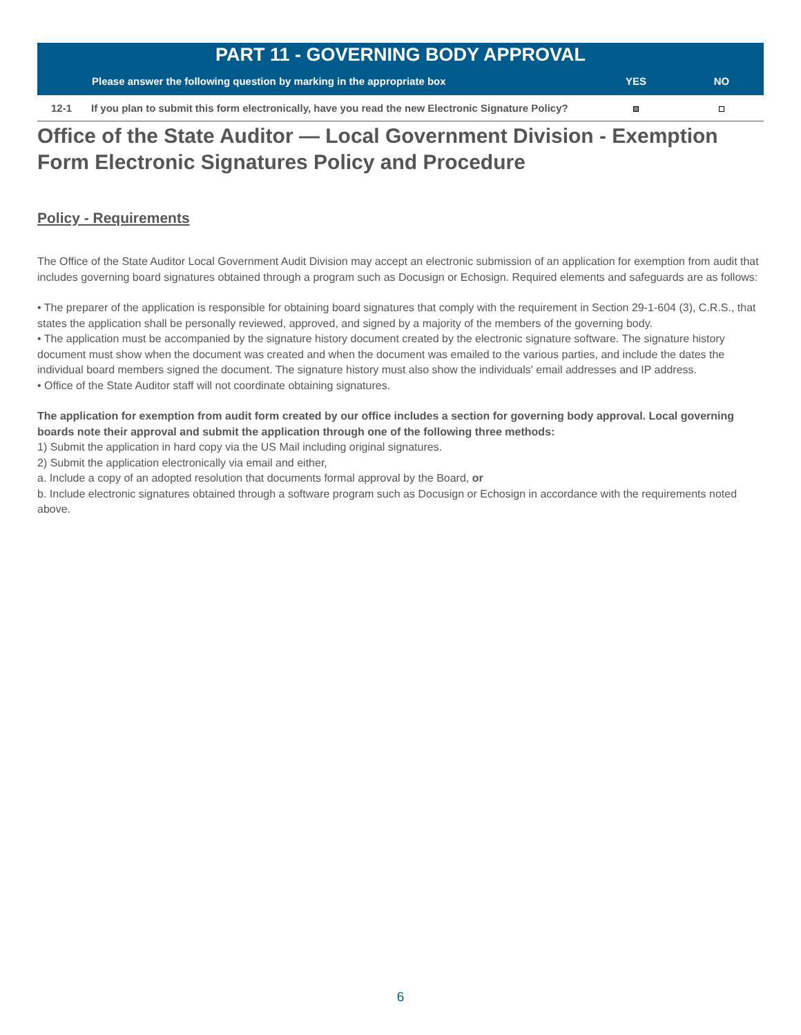| PART 11 - GOVERNING BODY APPROVAL | | | |
| --- | --- | --- | --- |
| | Please answer the following question by marking in the appropriate box | YES | NO |
| 12-1 | If you plan to submit this form electronically, have you read the new Electronic Signature Policy? | | |
Office of the State Auditor — Local Government Division - Exemption Form Electronic Signatures Policy and Procedure
Policy - Requirements
The Office of the State Auditor Local Government Audit Division may accept an electronic submission of an application for exemption from audit that includes governing board signatures obtained through a program such as Docusign or Echosign. Required elements and safeguards are as follows:
• The preparer of the application is responsible for obtaining board signatures that comply with the requirement in Section 29-1-604 (3), C.R.S., that states the application shall be personally reviewed, approved, and signed by a majority of the members of the governing body.
• The application must be accompanied by the signature history document created by the electronic signature software. The signature history document must show when the document was created and when the document was emailed to the various parties, and include the dates the individual board members signed the document. The signature history must also show the individuals' email addresses and IP address.
• Office of the State Auditor staff will not coordinate obtaining signatures.
The application for exemption from audit form created by our office includes a section for governing body approval. Local governing boards note their approval and submit the application through one of the following three methods:
1) Submit the application in hard copy via the US Mail including original signatures.
2) Submit the application electronically via email and either,
a. Include a copy of an adopted resolution that documents formal approval by the Board, or
b. Include electronic signatures obtained through a software program such as Docusign or Echosign in accordance with the requirements noted above.
6